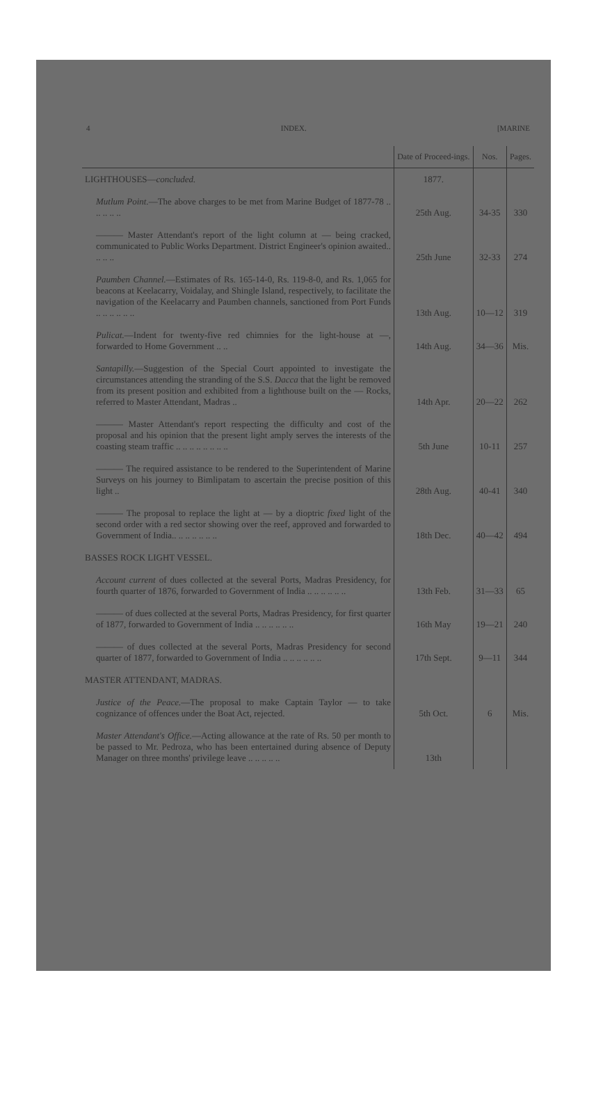4 INDEX. [MARINE
| | Date of Proceed-ings. | Nos. | Pages. |
| --- | --- | --- | --- |
| LIGHTHOUSES— concluded. | 1877. | | |
| Mutlum Point. —The above charges to be met from Marine Budget of 1877-78 .. .. .. .. .. | 25th Aug. | 34-35 | 330 |
| ——— Master Attendant's report of the light column at — being cracked, communicated to Public Works Department. District Engineer's opinion awaited.. .. .. .. | 25th June | 32-33 | 274 |
| Paumben Channel. —Estimates of Rs. 165-14-0, Rs. 119-8-0, and Rs. 1,065 for beacons at Keelacarry, Voidalay, and Shingle Island, respectively, to facilitate the navigation of the Keelacarry and Paumben channels, sanctioned from Port Funds .. .. .. .. .. .. | 13th Aug. | 10—12 | 319 |
| Pulicat. —Indent for twenty-five red chimnies for the light-house at —, forwarded to Home Government .. .. | 14th Aug. | 34—36 | Mis. |
| Santapilly. —Suggestion of the Special Court appointed to investigate the circumstances attending the stranding of the S.S. Dacca that the light be removed from its present position and exhibited from a lighthouse built on the — Rocks, referred to Master Attendant, Madras .. | 14th Apr. | 20—22 | 262 |
| ——— Master Attendant's report respecting the difficulty and cost of the proposal and his opinion that the present light amply serves the interests of the coasting steam traffic .. .. .. .. .. .. .. .. | 5th June | 10-11 | 257 |
| ——— The required assistance to be rendered to the Superintendent of Marine Surveys on his journey to Bimlipatam to ascertain the precise position of this light .. | 28th Aug. | 40-41 | 340 |
| ——— The proposal to replace the light at — by a dioptric fixed light of the second order with a red sector showing over the reef, approved and forwarded to Government of India.. .. .. .. .. .. .. | 18th Dec. | 40—42 | 494 |
| BASSES ROCK LIGHT VESSEL. | | | |
| Account current of dues collected at the several Ports, Madras Presidency, for fourth quarter of 1876, forwarded to Government of India .. .. .. .. .. .. | 13th Feb. | 31—33 | 65 |
| ——— of dues collected at the several Ports, Madras Presidency, for first quarter of 1877, forwarded to Government of India .. .. .. .. .. .. | 16th May | 19—21 | 240 |
| ——— of dues collected at the several Ports, Madras Presidency for second quarter of 1877, forwarded to Government of India .. .. .. .. .. .. | 17th Sept. | 9—11 | 344 |
| MASTER ATTENDANT, MADRAS. | | | |
| Justice of the Peace. —The proposal to make Captain Taylor — to take cognizance of offences under the Boat Act, rejected. | 5th Oct. | 6 | Mis. |
| Master Attendant's Office. —Acting allowance at the rate of Rs. 50 per month to be passed to Mr. Pedroza, who has been entertained during absence of Deputy Manager on three months' privilege leave .. .. .. .. .. | 13th | | |